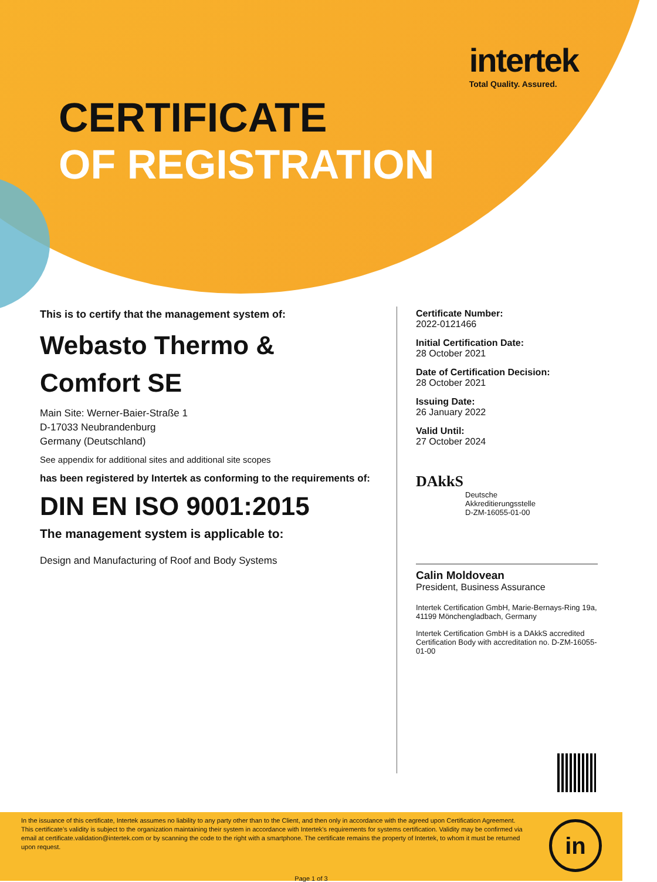intertek
Total Quality. Assured.
CERTIFICATE
OF REGISTRATION
This is to certify that the management system of:
Webasto Thermo &
Comfort SE
Main Site: Werner-Baier-Straße 1
D-17033 Neubrandenburg
Germany (Deutschland)
See appendix for additional sites and additional site scopes
has been registered by Intertek as conforming to the requirements of:
DIN EN ISO 9001:2015
The management system is applicable to:
Design and Manufacturing of Roof and Body Systems
Certificate Number:
2022-0121466
Initial Certification Date:
28 October 2021
Date of Certification Decision:
28 October 2021
Issuing Date:
26 January 2022
Valid Until:
27 October 2024
DAkkS
Deutsche
Akkreditierungsstelle
D-ZM-16055-01-00
Calin Moldovean
President, Business Assurance
Intertek Certification GmbH, Marie-Bernays-Ring 19a, 41199 Mönchengladbach, Germany
Intertek Certification GmbH is a DAkkS accredited Certification Body with accreditation no. D-ZM-16055-01-00
In the issuance of this certificate, Intertek assumes no liability to any party other than to the Client, and then only in accordance with the agreed upon Certification Agreement. This certificate’s validity is subject to the organization maintaining their system in accordance with Intertek’s requirements for systems certification. Validity may be confirmed via email at certificate.validation@intertek.com or by scanning the code to the right with a smartphone. The certificate remains the property of Intertek, to whom it must be returned upon request.
Page 1 of 3
in